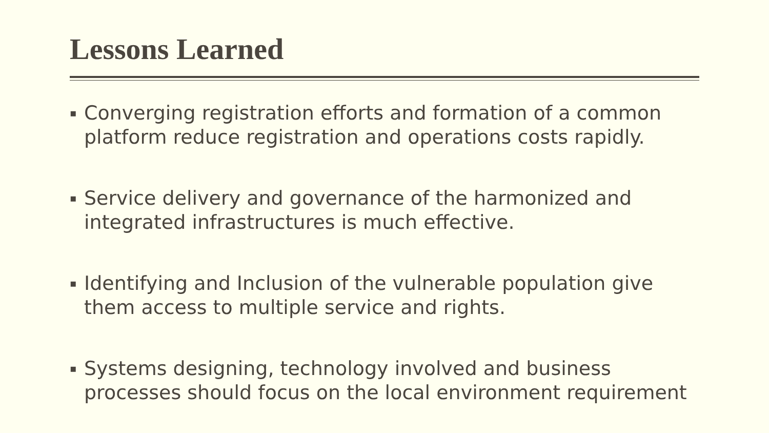Lessons Learned
▪ Converging registration efforts and formation of a common platform reduce registration and operations costs rapidly.
▪ Service delivery and governance of the harmonized and integrated infrastructures is much effective.
▪ Identifying and Inclusion of the vulnerable population give them access to multiple service and rights.
▪ Systems designing, technology involved and business processes should focus on the local environment requirement